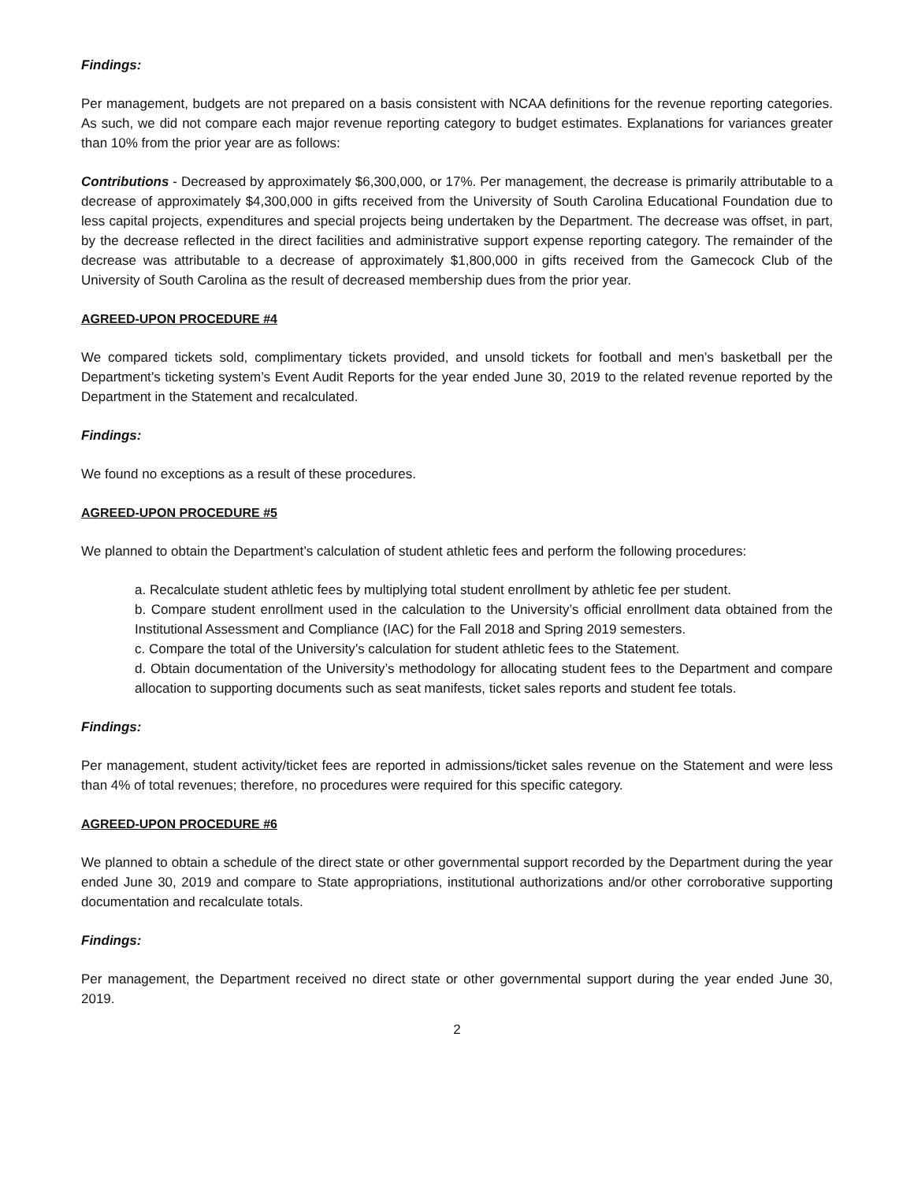Findings:
Per management, budgets are not prepared on a basis consistent with NCAA definitions for the revenue reporting categories. As such, we did not compare each major revenue reporting category to budget estimates. Explanations for variances greater than 10% from the prior year are as follows:
Contributions - Decreased by approximately $6,300,000, or 17%. Per management, the decrease is primarily attributable to a decrease of approximately $4,300,000 in gifts received from the University of South Carolina Educational Foundation due to less capital projects, expenditures and special projects being undertaken by the Department. The decrease was offset, in part, by the decrease reflected in the direct facilities and administrative support expense reporting category. The remainder of the decrease was attributable to a decrease of approximately $1,800,000 in gifts received from the Gamecock Club of the University of South Carolina as the result of decreased membership dues from the prior year.
AGREED-UPON PROCEDURE #4
We compared tickets sold, complimentary tickets provided, and unsold tickets for football and men’s basketball per the Department’s ticketing system’s Event Audit Reports for the year ended June 30, 2019 to the related revenue reported by the Department in the Statement and recalculated.
Findings:
We found no exceptions as a result of these procedures.
AGREED-UPON PROCEDURE #5
We planned to obtain the Department’s calculation of student athletic fees and perform the following procedures:
a. Recalculate student athletic fees by multiplying total student enrollment by athletic fee per student.
b. Compare student enrollment used in the calculation to the University’s official enrollment data obtained from the Institutional Assessment and Compliance (IAC) for the Fall 2018 and Spring 2019 semesters.
c. Compare the total of the University’s calculation for student athletic fees to the Statement.
d. Obtain documentation of the University’s methodology for allocating student fees to the Department and compare allocation to supporting documents such as seat manifests, ticket sales reports and student fee totals.
Findings:
Per management, student activity/ticket fees are reported in admissions/ticket sales revenue on the Statement and were less than 4% of total revenues; therefore, no procedures were required for this specific category.
AGREED-UPON PROCEDURE #6
We planned to obtain a schedule of the direct state or other governmental support recorded by the Department during the year ended June 30, 2019 and compare to State appropriations, institutional authorizations and/or other corroborative supporting documentation and recalculate totals.
Findings:
Per management, the Department received no direct state or other governmental support during the year ended June 30, 2019.
2